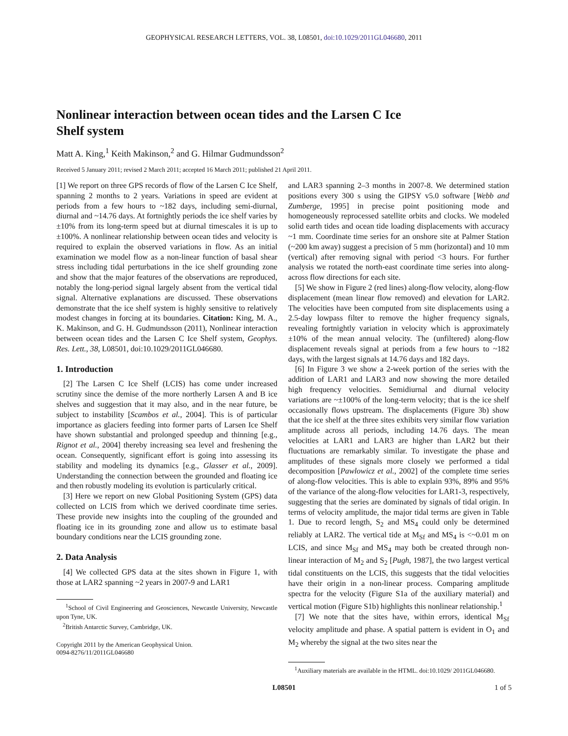GEOPHYSICAL RESEARCH LETTERS, VOL. 38, L08501, doi:10.1029/2011GL046680, 2011
Nonlinear interaction between ocean tides and the Larsen C Ice Shelf system
Matt A. King,<sup>1</sup> Keith Makinson,<sup>2</sup> and G. Hilmar Gudmundsson<sup>2</sup>
Received 5 January 2011; revised 2 March 2011; accepted 16 March 2011; published 21 April 2011.
[1] We report on three GPS records of flow of the Larsen C Ice Shelf, spanning 2 months to 2 years. Variations in speed are evident at periods from a few hours to ~182 days, including semi-diurnal, diurnal and ~14.76 days. At fortnightly periods the ice shelf varies by ±10% from its long-term speed but at diurnal timescales it is up to ±100%. A nonlinear relationship between ocean tides and velocity is required to explain the observed variations in flow. As an initial examination we model flow as a non-linear function of basal shear stress including tidal perturbations in the ice shelf grounding zone and show that the major features of the observations are reproduced, notably the long-period signal largely absent from the vertical tidal signal. Alternative explanations are discussed. These observations demonstrate that the ice shelf system is highly sensitive to relatively modest changes in forcing at its boundaries. Citation: King, M. A., K. Makinson, and G. H. Gudmundsson (2011), Nonlinear interaction between ocean tides and the Larsen C Ice Shelf system, Geophys. Res. Lett., 38, L08501, doi:10.1029/2011GL046680.
1. Introduction
[2] The Larsen C Ice Shelf (LCIS) has come under increased scrutiny since the demise of the more northerly Larsen A and B ice shelves and suggestion that it may also, and in the near future, be subject to instability [Scambos et al., 2004]. This is of particular importance as glaciers feeding into former parts of Larsen Ice Shelf have shown substantial and prolonged speedup and thinning [e.g., Rignot et al., 2004] thereby increasing sea level and freshening the ocean. Consequently, significant effort is going into assessing its stability and modeling its dynamics [e.g., Glasser et al., 2009]. Understanding the connection between the grounded and floating ice and then robustly modeling its evolution is particularly critical.
[3] Here we report on new Global Positioning System (GPS) data collected on LCIS from which we derived coordinate time series. These provide new insights into the coupling of the grounded and floating ice in its grounding zone and allow us to estimate basal boundary conditions near the LCIS grounding zone.
2. Data Analysis
[4] We collected GPS data at the sites shown in Figure 1, with those at LAR2 spanning ~2 years in 2007-9 and LAR1
<sup>1</sup> School of Civil Engineering and Geosciences, Newcastle University, Newcastle upon Tyne, UK.
<sup>2</sup> British Antarctic Survey, Cambridge, UK.
Copyright 2011 by the American Geophysical Union.
0094-8276/11/2011GL046680
and LAR3 spanning 2–3 months in 2007-8. We determined station positions every 300 s using the GIPSY v5.0 software [Webb and Zumberge, 1995] in precise point positioning mode and homogeneously reprocessed satellite orbits and clocks. We modeled solid earth tides and ocean tide loading displacements with accuracy ~1 mm. Coordinate time series for an onshore site at Palmer Station (~200 km away) suggest a precision of 5 mm (horizontal) and 10 mm (vertical) after removing signal with period <3 hours. For further analysis we rotated the north-east coordinate time series into along-across flow directions for each site.
[5] We show in Figure 2 (red lines) along-flow velocity, along-flow displacement (mean linear flow removed) and elevation for LAR2. The velocities have been computed from site displacements using a 2.5-day lowpass filter to remove the higher frequency signals, revealing fortnightly variation in velocity which is approximately ±10% of the mean annual velocity. The (unfiltered) along-flow displacement reveals signal at periods from a few hours to ~182 days, with the largest signals at 14.76 days and 182 days.
[6] In Figure 3 we show a 2-week portion of the series with the addition of LAR1 and LAR3 and now showing the more detailed high frequency velocities. Semidiurnal and diurnal velocity variations are ~±100% of the long-term velocity; that is the ice shelf occasionally flows upstream. The displacements (Figure 3b) show that the ice shelf at the three sites exhibits very similar flow variation amplitude across all periods, including 14.76 days. The mean velocities at LAR1 and LAR3 are higher than LAR2 but their fluctuations are remarkably similar. To investigate the phase and amplitudes of these signals more closely we performed a tidal decomposition [Pawlowicz et al., 2002] of the complete time series of along-flow velocities. This is able to explain 93%, 89% and 95% of the variance of the along-flow velocities for LAR1-3, respectively, suggesting that the series are dominated by signals of tidal origin. In terms of velocity amplitude, the major tidal terms are given in Table 1. Due to record length, S<sub>2</sub> and MS<sub>4</sub> could only be determined reliably at LAR2. The vertical tide at M<sub>Sf</sub> and MS<sub>4</sub> is <~0.01 m on LCIS, and since M<sub>Sf</sub> and MS<sub>4</sub> may both be created through non-linear interaction of M<sub>2</sub> and S<sub>2</sub> [Pugh, 1987], the two largest vertical tidal constituents on the LCIS, this suggests that the tidal velocities have their origin in a non-linear process. Comparing amplitude spectra for the velocity (Figure S1a of the auxiliary material) and vertical motion (Figure S1b) highlights this nonlinear relationship.<sup>1</sup>
[7] We note that the sites have, within errors, identical M<sub>Sf</sub> velocity amplitude and phase. A spatial pattern is evident in O<sub>1</sub> and M<sub>2</sub> whereby the signal at the two sites near the
<sup>1</sup> Auxiliary materials are available in the HTML. doi:10.1029/ 2011GL046680.
L08501 1 of 5